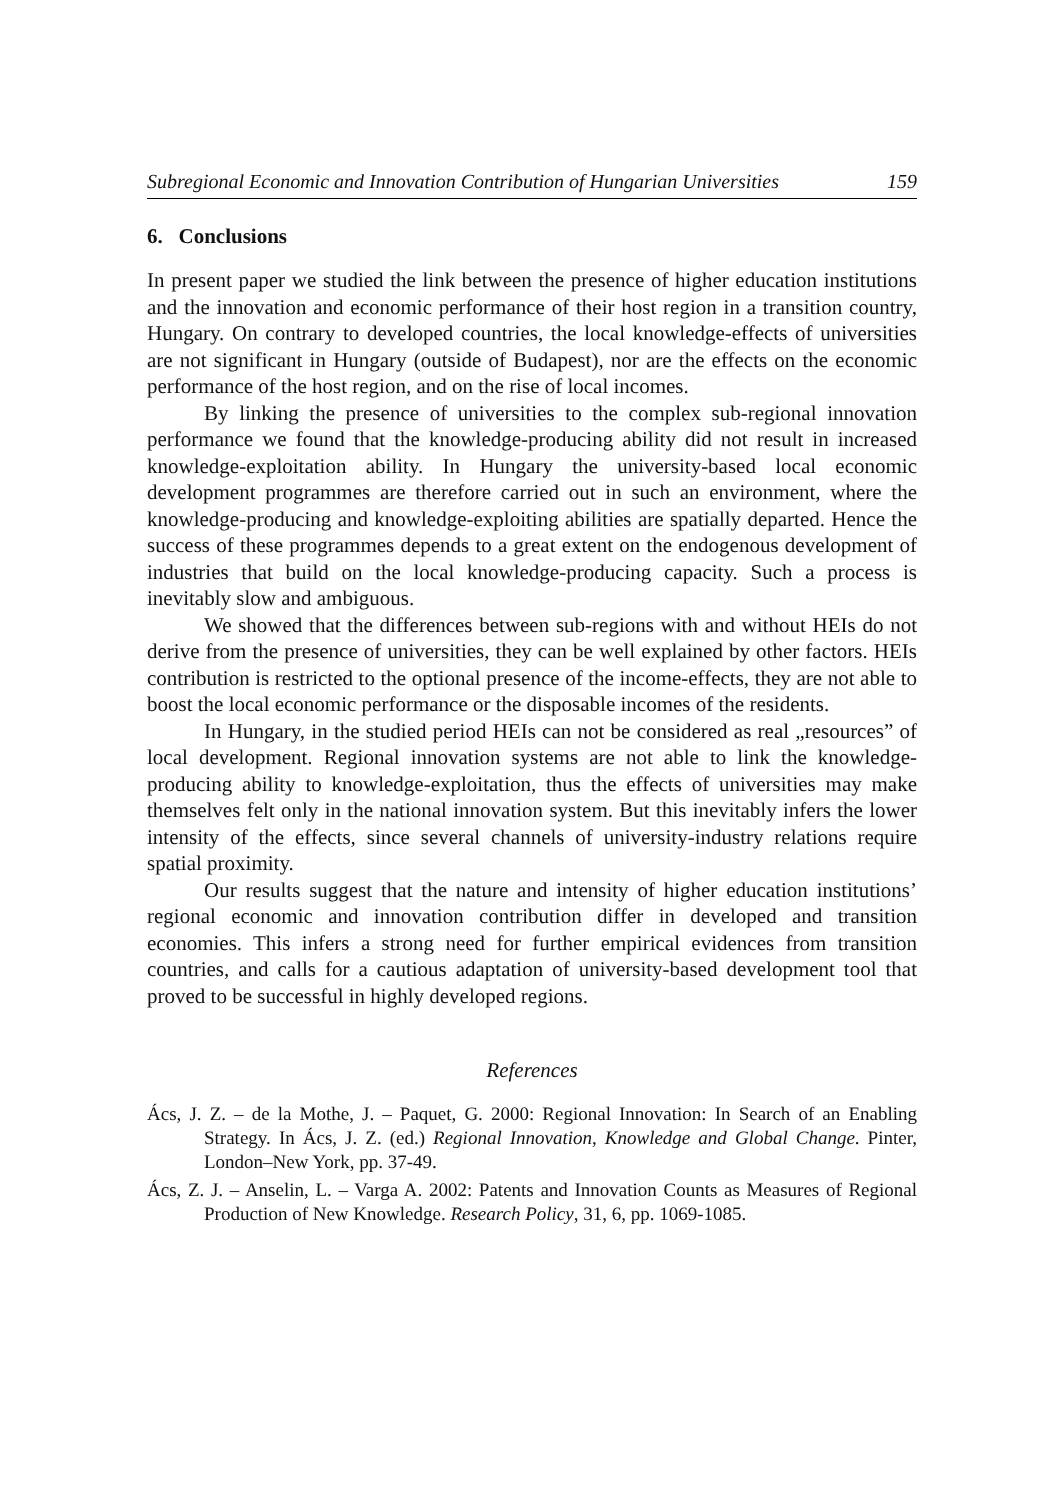Subregional Economic and Innovation Contribution of Hungarian Universities 159
6. Conclusions
In present paper we studied the link between the presence of higher education institutions and the innovation and economic performance of their host region in a transition country, Hungary. On contrary to developed countries, the local knowledge-effects of universities are not significant in Hungary (outside of Budapest), nor are the effects on the economic performance of the host region, and on the rise of local incomes.
By linking the presence of universities to the complex sub-regional innovation performance we found that the knowledge-producing ability did not result in increased knowledge-exploitation ability. In Hungary the university-based local economic development programmes are therefore carried out in such an environment, where the knowledge-producing and knowledge-exploiting abilities are spatially departed. Hence the success of these programmes depends to a great extent on the endogenous development of industries that build on the local knowledge-producing capacity. Such a process is inevitably slow and ambiguous.
We showed that the differences between sub-regions with and without HEIs do not derive from the presence of universities, they can be well explained by other factors. HEIs contribution is restricted to the optional presence of the income-effects, they are not able to boost the local economic performance or the disposable incomes of the residents.
In Hungary, in the studied period HEIs can not be considered as real „resources” of local development. Regional innovation systems are not able to link the knowledge-producing ability to knowledge-exploitation, thus the effects of universities may make themselves felt only in the national innovation system. But this inevitably infers the lower intensity of the effects, since several channels of university-industry relations require spatial proximity.
Our results suggest that the nature and intensity of higher education institutions’ regional economic and innovation contribution differ in developed and transition economies. This infers a strong need for further empirical evidences from transition countries, and calls for a cautious adaptation of university-based development tool that proved to be successful in highly developed regions.
References
Ács, J. Z. – de la Mothe, J. – Paquet, G. 2000: Regional Innovation: In Search of an Enabling Strategy. In Ács, J. Z. (ed.) Regional Innovation, Knowledge and Global Change. Pinter, London–New York, pp. 37-49.
Ács, Z. J. – Anselin, L. – Varga A. 2002: Patents and Innovation Counts as Measures of Regional Production of New Knowledge. Research Policy, 31, 6, pp. 1069-1085.